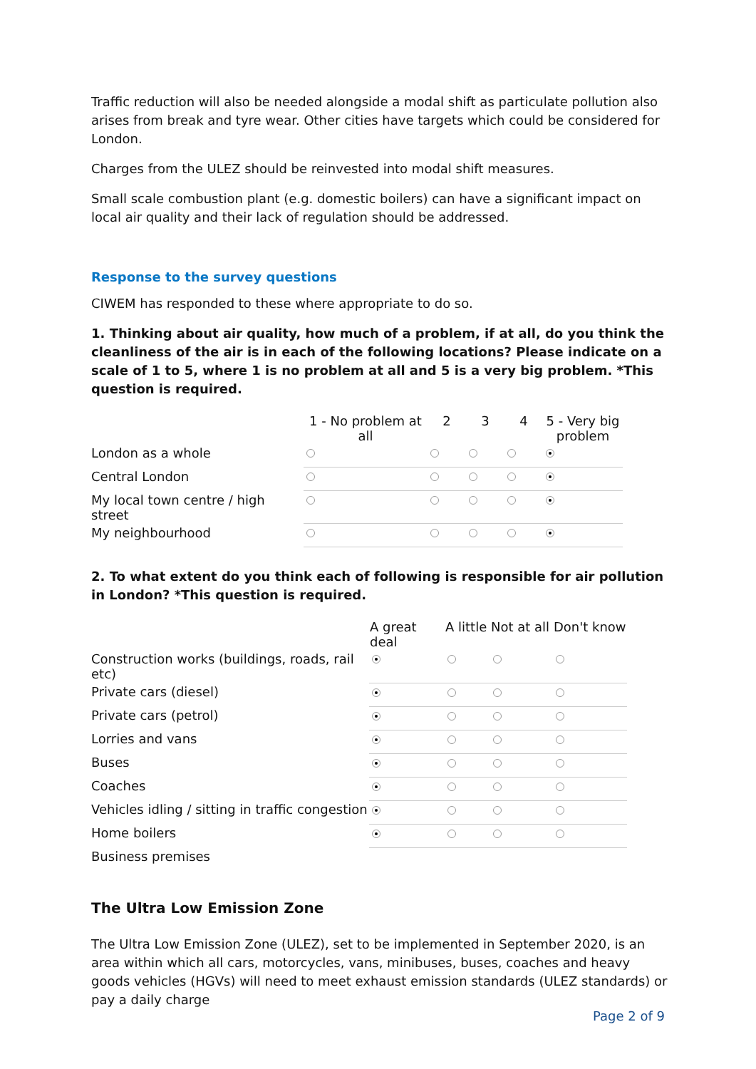Traffic reduction will also be needed alongside a modal shift as particulate pollution also arises from break and tyre wear. Other cities have targets which could be considered for London.
Charges from the ULEZ should be reinvested into modal shift measures.
Small scale combustion plant (e.g. domestic boilers) can have a significant impact on local air quality and their lack of regulation should be addressed.
Response to the survey questions
CIWEM has responded to these where appropriate to do so.
1. Thinking about air quality, how much of a problem, if at all, do you think the cleanliness of the air is in each of the following locations? Please indicate on a scale of 1 to 5, where 1 is no problem at all and 5 is a very big problem. *This question is required.
| | 1 - No problem at all | 2 | 3 | 4 | 5 - Very big problem |
| --- | --- | --- | --- | --- | --- |
| London as a whole | | | | | |
| Central London | | | | | |
| My local town centre / high street | | | | | |
| My neighbourhood | | | | | |
2. To what extent do you think each of following is responsible for air pollution in London? *This question is required.
| | A great deal | A little | Not at all | Don't know |
| --- | --- | --- | --- | --- |
| Construction works (buildings, roads, rail etc) | | | | |
| Private cars (diesel) | | | | |
| Private cars (petrol) | | | | |
| Lorries and vans | | | | |
| Buses | | | | |
| Coaches | | | | |
| Vehicles idling / sitting in traffic congestion | | | | |
| Home boilers | | | | |
| Business premises | | | | |
The Ultra Low Emission Zone
The Ultra Low Emission Zone (ULEZ), set to be implemented in September 2020, is an area within which all cars, motorcycles, vans, minibuses, buses, coaches and heavy goods vehicles (HGVs) will need to meet exhaust emission standards (ULEZ standards) or pay a daily charge
Page 2 of 9